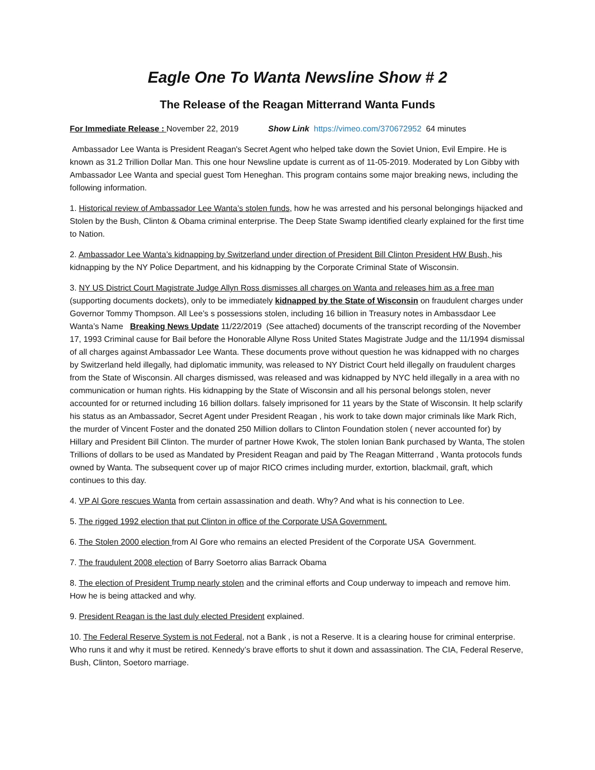Eagle One To Wanta Newsline Show # 2
The Release of the Reagan Mitterrand Wanta Funds
For Immediate Release : November 22, 2019 Show Link https://vimeo.com/370672952 64 minutes
Ambassador Lee Wanta is President Reagan's Secret Agent who helped take down the Soviet Union, Evil Empire. He is known as 31.2 Trillion Dollar Man. This one hour Newsline update is current as of 11-05-2019. Moderated by Lon Gibby with Ambassador Lee Wanta and special guest Tom Heneghan. This program contains some major breaking news, including the following information.
1. Historical review of Ambassador Lee Wanta’s stolen funds, how he was arrested and his personal belongings hijacked and Stolen by the Bush, Clinton & Obama criminal enterprise. The Deep State Swamp identified clearly explained for the first time to Nation.
2. Ambassador Lee Wanta’s kidnapping by Switzerland under direction of President Bill Clinton President HW Bush, his kidnapping by the NY Police Department, and his kidnapping by the Corporate Criminal State of Wisconsin.
3. NY US District Court Magistrate Judge Allyn Ross dismisses all charges on Wanta and releases him as a free man (supporting documents dockets), only to be immediately kidnapped by the State of Wisconsin on fraudulent charges under Governor Tommy Thompson. All Lee’s s possessions stolen, including 16 billion in Treasury notes in Ambassdaor Lee Wanta’s Name Breaking News Update 11/22/2019 (See attached) documents of the transcript recording of the November 17, 1993 Criminal cause for Bail before the Honorable Allyne Ross United States Magistrate Judge and the 11/1994 dismissal of all charges against Ambassador Lee Wanta. These documents prove without question he was kidnapped with no charges by Switzerland held illegally, had diplomatic immunity, was released to NY District Court held illegally on fraudulent charges from the State of Wisconsin. All charges dismissed, was released and was kidnapped by NYC held illegally in a area with no communication or human rights. His kidnapping by the State of Wisconsin and all his personal belongs stolen, never accounted for or returned including 16 billion dollars. falsely imprisoned for 11 years by the State of Wisconsin. It help sclarify his status as an Ambassador, Secret Agent under President Reagan , his work to take down major criminals like Mark Rich, the murder of Vincent Foster and the donated 250 Million dollars to Clinton Foundation stolen ( never accounted for) by Hillary and President Bill Clinton. The murder of partner Howe Kwok, The stolen Ionian Bank purchased by Wanta, The stolen Trillions of dollars to be used as Mandated by President Reagan and paid by The Reagan Mitterrand , Wanta protocols funds owned by Wanta. The subsequent cover up of major RICO crimes including murder, extortion, blackmail, graft, which continues to this day.
4. VP Al Gore rescues Wanta from certain assassination and death. Why? And what is his connection to Lee.
5. The rigged 1992 election that put Clinton in office of the Corporate USA Government.
6. The Stolen 2000 election from Al Gore who remains an elected President of the Corporate USA Government.
7. The fraudulent 2008 election of Barry Soetorro alias Barrack Obama
8. The election of President Trump nearly stolen and the criminal efforts and Coup underway to impeach and remove him. How he is being attacked and why.
9. President Reagan is the last duly elected President explained.
10. The Federal Reserve System is not Federal, not a Bank , is not a Reserve. It is a clearing house for criminal enterprise. Who runs it and why it must be retired. Kennedy’s brave efforts to shut it down and assassination. The CIA, Federal Reserve, Bush, Clinton, Soetoro marriage.